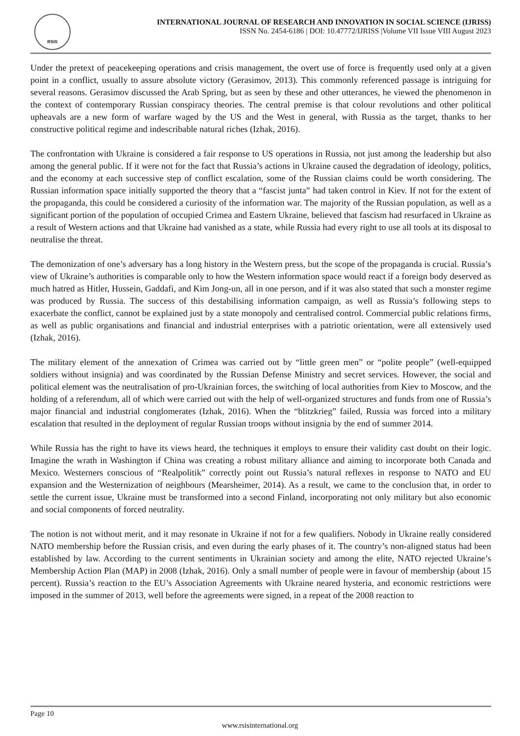RSIS
INTERNATIONAL JOURNAL OF RESEARCH AND INNOVATION IN SOCIAL SCIENCE (IJRISS)
ISSN No. 2454-6186 | DOI: 10.47772/IJRISS |Volume VII Issue VIII August 2023
Under the pretext of peacekeeping operations and crisis management, the overt use of force is frequently used only at a given point in a conflict, usually to assure absolute victory (Gerasimov, 2013). This commonly referenced passage is intriguing for several reasons. Gerasimov discussed the Arab Spring, but as seen by these and other utterances, he viewed the phenomenon in the context of contemporary Russian conspiracy theories. The central premise is that colour revolutions and other political upheavals are a new form of warfare waged by the US and the West in general, with Russia as the target, thanks to her constructive political regime and indescribable natural riches (Izhak, 2016).
The confrontation with Ukraine is considered a fair response to US operations in Russia, not just among the leadership but also among the general public. If it were not for the fact that Russia’s actions in Ukraine caused the degradation of ideology, politics, and the economy at each successive step of conflict escalation, some of the Russian claims could be worth considering. The Russian information space initially supported the theory that a “fascist junta” had taken control in Kiev. If not for the extent of the propaganda, this could be considered a curiosity of the information war. The majority of the Russian population, as well as a significant portion of the population of occupied Crimea and Eastern Ukraine, believed that fascism had resurfaced in Ukraine as a result of Western actions and that Ukraine had vanished as a state, while Russia had every right to use all tools at its disposal to neutralise the threat.
The demonization of one’s adversary has a long history in the Western press, but the scope of the propaganda is crucial. Russia’s view of Ukraine’s authorities is comparable only to how the Western information space would react if a foreign body deserved as much hatred as Hitler, Hussein, Gaddafi, and Kim Jong-un, all in one person, and if it was also stated that such a monster regime was produced by Russia. The success of this destabilising information campaign, as well as Russia’s following steps to exacerbate the conflict, cannot be explained just by a state monopoly and centralised control. Commercial public relations firms, as well as public organisations and financial and industrial enterprises with a patriotic orientation, were all extensively used (Izhak, 2016).
The military element of the annexation of Crimea was carried out by “little green men” or “polite people” (well-equipped soldiers without insignia) and was coordinated by the Russian Defense Ministry and secret services. However, the social and political element was the neutralisation of pro-Ukrainian forces, the switching of local authorities from Kiev to Moscow, and the holding of a referendum, all of which were carried out with the help of well-organized structures and funds from one of Russia’s major financial and industrial conglomerates (Izhak, 2016). When the “blitzkrieg” failed, Russia was forced into a military escalation that resulted in the deployment of regular Russian troops without insignia by the end of summer 2014.
While Russia has the right to have its views heard, the techniques it employs to ensure their validity cast doubt on their logic. Imagine the wrath in Washington if China was creating a robust military alliance and aiming to incorporate both Canada and Mexico. Westerners conscious of “Realpolitik” correctly point out Russia’s natural reflexes in response to NATO and EU expansion and the Westernization of neighbours (Mearsheimer, 2014). As a result, we came to the conclusion that, in order to settle the current issue, Ukraine must be transformed into a second Finland, incorporating not only military but also economic and social components of forced neutrality.
The notion is not without merit, and it may resonate in Ukraine if not for a few qualifiers. Nobody in Ukraine really considered NATO membership before the Russian crisis, and even during the early phases of it. The country’s non-aligned status had been established by law. According to the current sentiments in Ukrainian society and among the elite, NATO rejected Ukraine’s Membership Action Plan (MAP) in 2008 (Izhak, 2016). Only a small number of people were in favour of membership (about 15 percent). Russia’s reaction to the EU’s Association Agreements with Ukraine neared hysteria, and economic restrictions were imposed in the summer of 2013, well before the agreements were signed, in a repeat of the 2008 reaction to
Page 10
www.rsisinternational.org